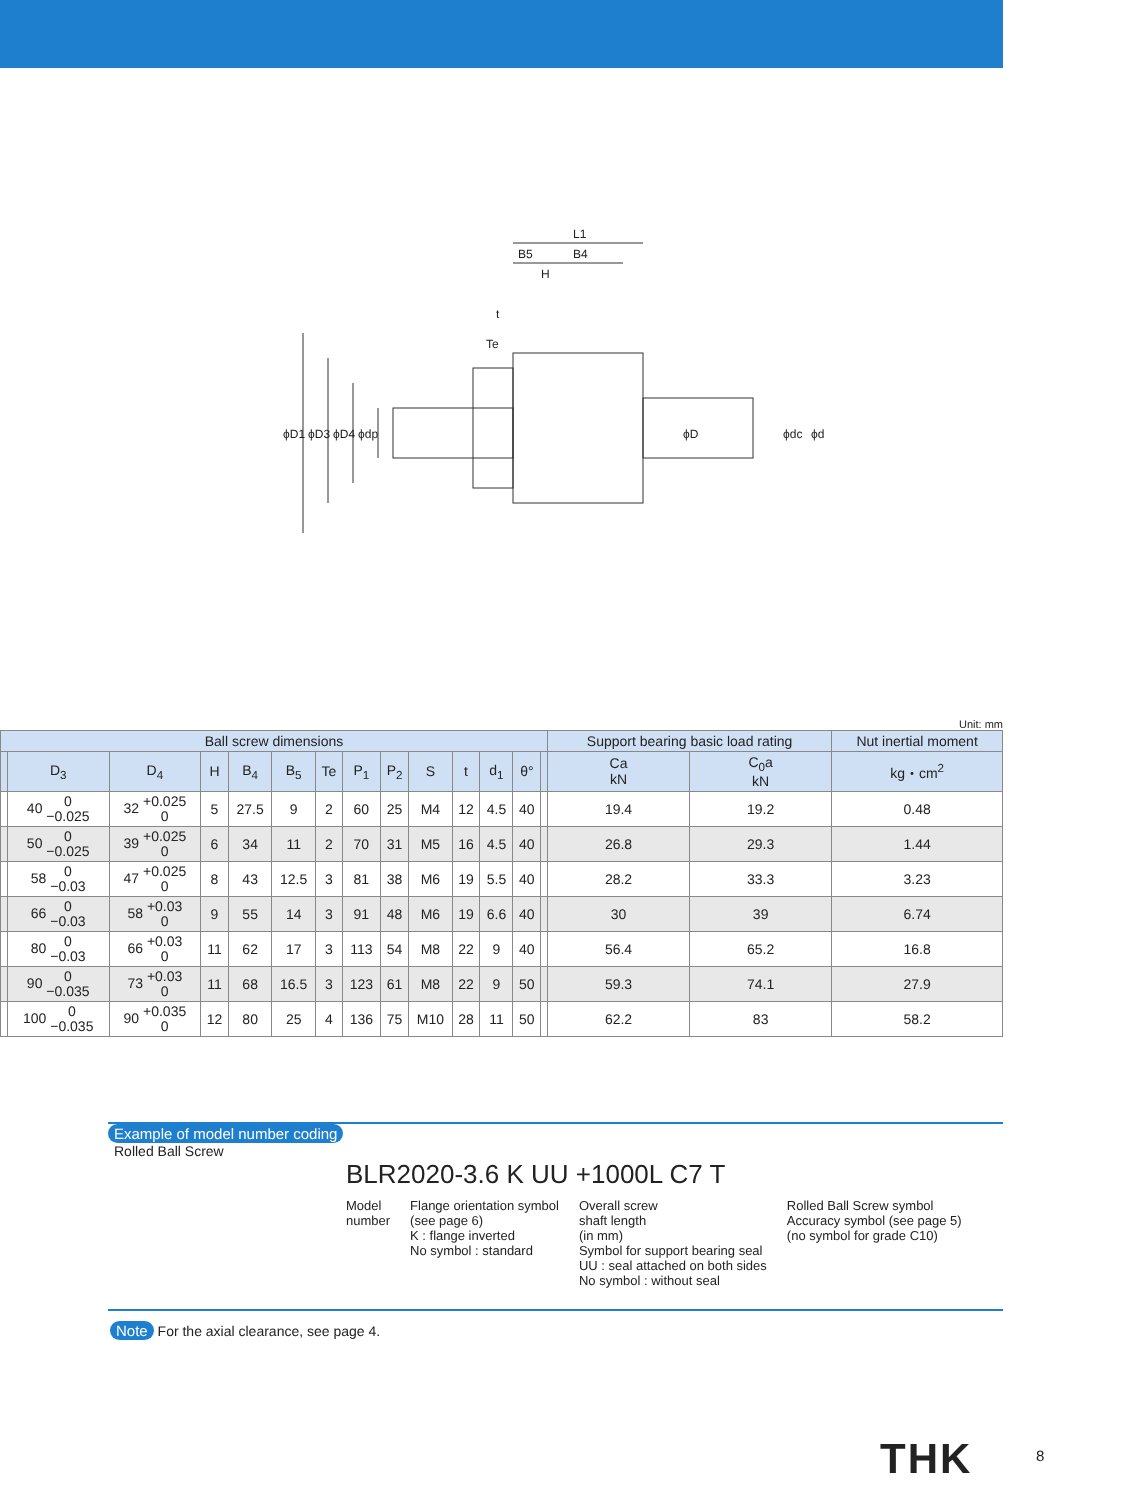L1
B5
B4
H
t
Te
ϕD1
ϕD3
ϕD4
ϕdp
ϕD
ϕdc
ϕd
Unit: mm
| Ball screw dimensions | | | | | | | | | | | | | | Support bearing basic load rating | | Nut inertial moment |
| --- | --- | --- | --- | --- | --- | --- | --- | --- | --- | --- | --- | --- | --- | --- | --- | --- |
| | D<sub>3</sub> | D<sub>4</sub> | H | B<sub>4</sub> | B<sub>5</sub> | Te | P<sub>1</sub> | P<sub>2</sub> | S | t | d<sub>1</sub> | θ° | | Ca kN | C<sub>0</sub>a kN | kg・cm<sup>2</sup> |
| | 40 0 −0.025 | 32 +0.025 0 | 5 | 27.5 | 9 | 2 | 60 | 25 | M4 | 12 | 4.5 | 40 | | 19.4 | 19.2 | 0.48 |
| | 50 0 −0.025 | 39 +0.025 0 | 6 | 34 | 11 | 2 | 70 | 31 | M5 | 16 | 4.5 | 40 | | 26.8 | 29.3 | 1.44 |
| | 58 0 −0.03 | 47 +0.025 0 | 8 | 43 | 12.5 | 3 | 81 | 38 | M6 | 19 | 5.5 | 40 | | 28.2 | 33.3 | 3.23 |
| | 66 0 −0.03 | 58 +0.03 0 | 9 | 55 | 14 | 3 | 91 | 48 | M6 | 19 | 6.6 | 40 | | 30 | 39 | 6.74 |
| | 80 0 −0.03 | 66 +0.03 0 | 11 | 62 | 17 | 3 | 113 | 54 | M8 | 22 | 9 | 40 | | 56.4 | 65.2 | 16.8 |
| | 90 0 −0.035 | 73 +0.03 0 | 11 | 68 | 16.5 | 3 | 123 | 61 | M8 | 22 | 9 | 50 | | 59.3 | 74.1 | 27.9 |
| | 100 0 −0.035 | 90 +0.035 0 | 12 | 80 | 25 | 4 | 136 | 75 | M10 | 28 | 11 | 50 | | 62.2 | 83 | 58.2 |
Example of model number coding
Rolled Ball Screw
BLR2020-3.6 K UU +1000L C7 T
Model
number
Flange orientation symbol
(see page 6)
K : flange inverted
No symbol : standard
Overall screw
shaft length
(in mm)
Symbol for support bearing seal
UU : seal attached on both sides
No symbol : without seal
Rolled Ball Screw symbol
Accuracy symbol (see page 5)
(no symbol for grade C10)
Note For the axial clearance, see page 4.
THK 8